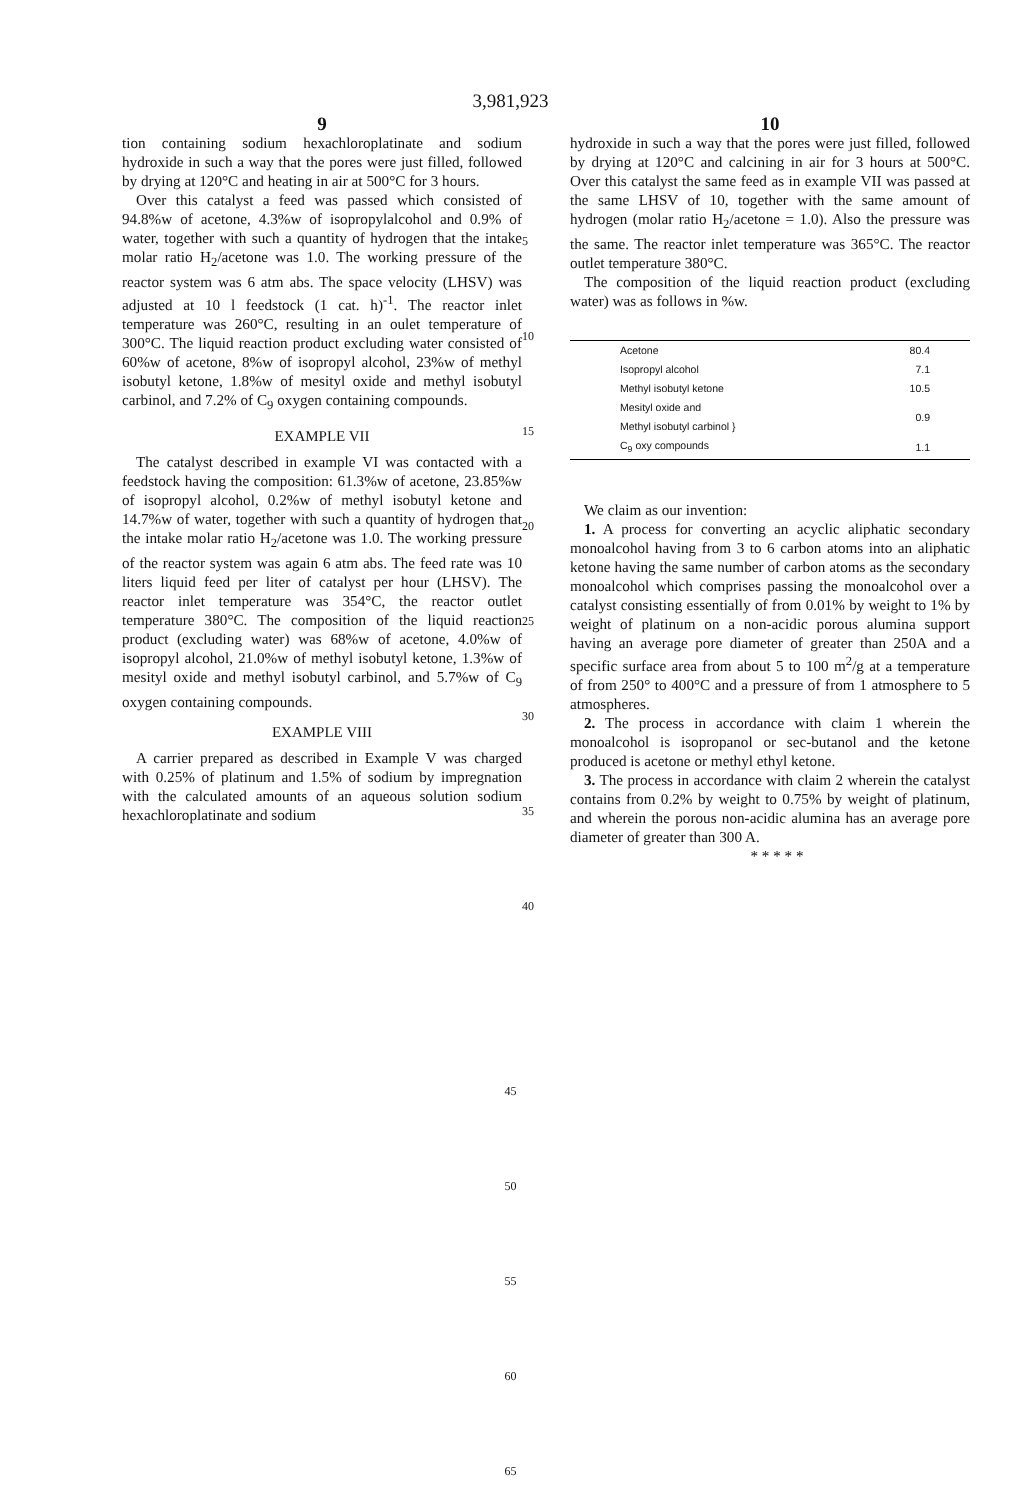3,981,923
9
tion containing sodium hexachloroplatinate and sodium hydroxide in such a way that the pores were just filled, followed by drying at 120°C and heating in air at 500°C for 3 hours.
Over this catalyst a feed was passed which consisted of 94.8%w of acetone, 4.3%w of isopropylalcohol and 0.9% of water, together with such a quantity of hydrogen that the intake molar ratio H<sub>2</sub>/acetone was 1.0. The working pressure of the reactor system was 6 atm abs. The space velocity (LHSV) was adjusted at 10 l feedstock (1 cat. h)<sup>-1</sup>. The reactor inlet temperature was 260°C, resulting in an oulet temperature of 300°C. The liquid reaction product excluding water consisted of 60%w of acetone, 8%w of isopropyl alcohol, 23%w of methyl isobutyl ketone, 1.8%w of mesityl oxide and methyl isobutyl carbinol, and 7.2% of C<sub>9</sub> oxygen containing compounds.
EXAMPLE VII
The catalyst described in example VI was contacted with a feedstock having the composition: 61.3%w of acetone, 23.85%w of isopropyl alcohol, 0.2%w of methyl isobutyl ketone and 14.7%w of water, together with such a quantity of hydrogen that the intake molar ratio H<sub>2</sub>/acetone was 1.0. The working pressure of the reactor system was again 6 atm abs. The feed rate was 10 liters liquid feed per liter of catalyst per hour (LHSV). The reactor inlet temperature was 354°C, the reactor outlet temperature 380°C. The composition of the liquid reaction product (excluding water) was 68%w of acetone, 4.0%w of isopropyl alcohol, 21.0%w of methyl isobutyl ketone, 1.3%w of mesityl oxide and methyl isobutyl carbinol, and 5.7%w of C<sub>9</sub> oxygen containing compounds.
EXAMPLE VIII
A carrier prepared as described in Example V was charged with 0.25% of platinum and 1.5% of sodium by impregnation with the calculated amounts of an aqueous solution sodium hexachloroplatinate and sodium
5
10
15
20
25
30
35
40
10
hydroxide in such a way that the pores were just filled, followed by drying at 120°C and calcining in air for 3 hours at 500°C. Over this catalyst the same feed as in example VII was passed at the same LHSV of 10, together with the same amount of hydrogen (molar ratio H<sub>2</sub>/acetone = 1.0). Also the pressure was the same. The reactor inlet temperature was 365°C. The reactor outlet temperature 380°C.
The composition of the liquid reaction product (excluding water) was as follows in %w.
| Acetone | 80.4 |
| Isopropyl alcohol | 7.1 |
| Methyl isobutyl ketone | 10.5 |
| Mesityl oxide and Methyl isobutyl carbinol } | 0.9 |
| C<sub>9</sub> oxy compounds | 1.1 |
We claim as our invention:
1. A process for converting an acyclic aliphatic secondary monoalcohol having from 3 to 6 carbon atoms into an aliphatic ketone having the same number of carbon atoms as the secondary monoalcohol which comprises passing the monoalcohol over a catalyst consisting essentially of from 0.01% by weight to 1% by weight of platinum on a non-acidic porous alumina support having an average pore diameter of greater than 250A and a specific surface area from about 5 to 100 m<sup>2</sup>/g at a temperature of from 250° to 400°C and a pressure of from 1 atmosphere to 5 atmospheres.
2. The process in accordance with claim 1 wherein the monoalcohol is isopropanol or sec-butanol and the ketone produced is acetone or methyl ethyl ketone.
3. The process in accordance with claim 2 wherein the catalyst contains from 0.2% by weight to 0.75% by weight of platinum, and wherein the porous non-acidic alumina has an average pore diameter of greater than 300 A.
* * * * *
45
50
55
60
65